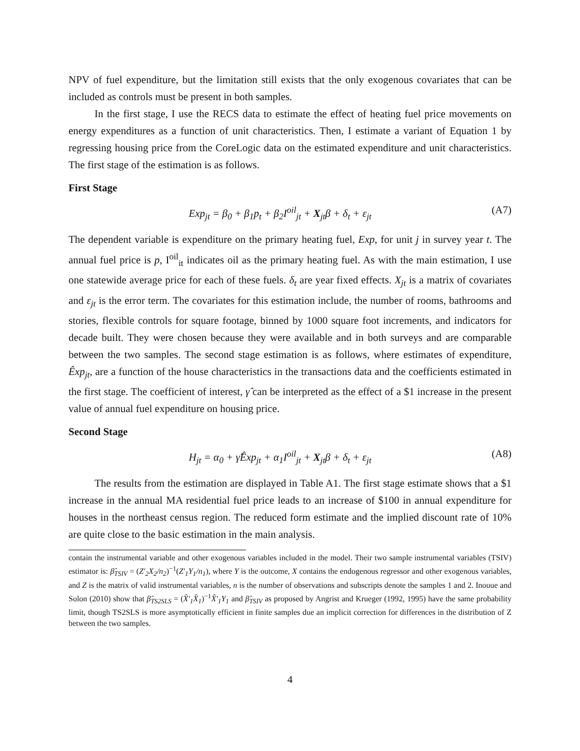NPV of fuel expenditure, but the limitation still exists that the only exogenous covariates that can be included as controls must be present in both samples.
In the first stage, I use the RECS data to estimate the effect of heating fuel price movements on energy expenditures as a function of unit characteristics. Then, I estimate a variant of Equation 1 by regressing housing price from the CoreLogic data on the estimated expenditure and unit characteristics. The first stage of the estimation is as follows.
First Stage
Exp<sub>jt</sub> = β<sub>0</sub> + β<sub>1</sub>p<sub>t</sub> + β<sub>2</sub>I<sup>oil</sup><sub>jt</sub> + X<sub>jt</sub>β + δ<sub>t</sub> + ε<sub>jt</sub> (A7)
The dependent variable is expenditure on the primary heating fuel, Exp, for unit j in survey year t. The annual fuel price is p, I<sup>oil</sup><sub>it</sub> indicates oil as the primary heating fuel. As with the main estimation, I use one statewide average price for each of these fuels. δ<sub>t</sub> are year fixed effects. X<sub>jt</sub> is a matrix of covariates and ε<sub>jt</sub> is the error term. The covariates for this estimation include, the number of rooms, bathrooms and stories, flexible controls for square footage, binned by 1000 square foot increments, and indicators for decade built. They were chosen because they were available and in both surveys and are comparable between the two samples. The second stage estimation is as follows, where estimates of expenditure, Êxp<sub>jt</sub>, are a function of the house characteristics in the transactions data and the coefficients estimated in the first stage. The coefficient of interest, γ̂ can be interpreted as the effect of a $1 increase in the present value of annual fuel expenditure on housing price.
Second Stage
H<sub>jt</sub> = α<sub>0</sub> + γ̂Êxp<sub>jt</sub> + α<sub>1</sub>I<sup>oil</sup><sub>jt</sub> + X<sub>jt</sub>β + δ<sub>t</sub> + ε<sub>jt</sub> (A8)
The results from the estimation are displayed in Table A1. The first stage estimate shows that a $1 increase in the annual MA residential fuel price leads to an increase of $100 in annual expenditure for houses in the northeast census region. The reduced form estimate and the implied discount rate of 10% are quite close to the basic estimation in the main analysis.
contain the instrumental variable and other exogenous variables included in the model. Their two sample instrumental variables (TSIV) estimator is: β̂<sub>TSIV</sub> = (Z′<sub>2</sub>X<sub>2</sub>/n<sub>2</sub>)<sup>−1</sup>(Z′<sub>1</sub>Y<sub>1</sub>/n<sub>1</sub>), where Y is the outcome, X contains the endogenous regressor and other exogenous variables, and Z is the matrix of valid instrumental variables, n is the number of observations and subscripts denote the samples 1 and 2. Inouue and Solon (2010) show that β̂<sub>TS2SLS</sub> = (X̂′<sub>1</sub>X̂<sub>1</sub>)<sup>−1</sup>X̂′<sub>1</sub>Y<sub>1</sub> and β̂<sub>TSIV</sub> as proposed by Angrist and Krueger (1992, 1995) have the same probability limit, though TS2SLS is more asymptotically efficient in finite samples due an implicit correction for differences in the distribution of Z between the two samples.
4